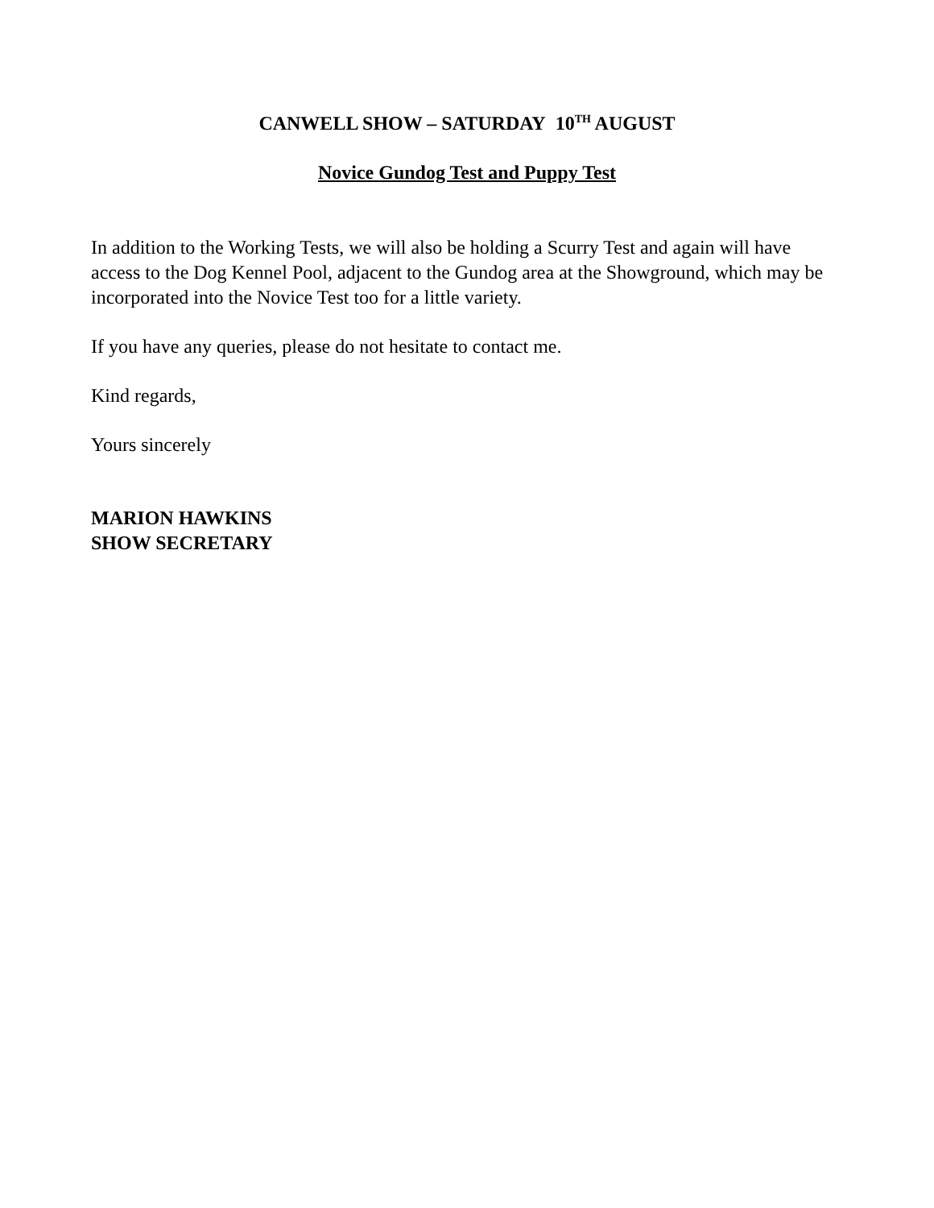CANWELL SHOW – SATURDAY 10<sup>TH</sup> AUGUST
Novice Gundog Test and Puppy Test
In addition to the Working Tests, we will also be holding a Scurry Test and again will have access to the Dog Kennel Pool, adjacent to the Gundog area at the Showground, which may be incorporated into the Novice Test too for a little variety.
If you have any queries, please do not hesitate to contact me.
Kind regards,
Yours sincerely
MARION HAWKINS
SHOW SECRETARY